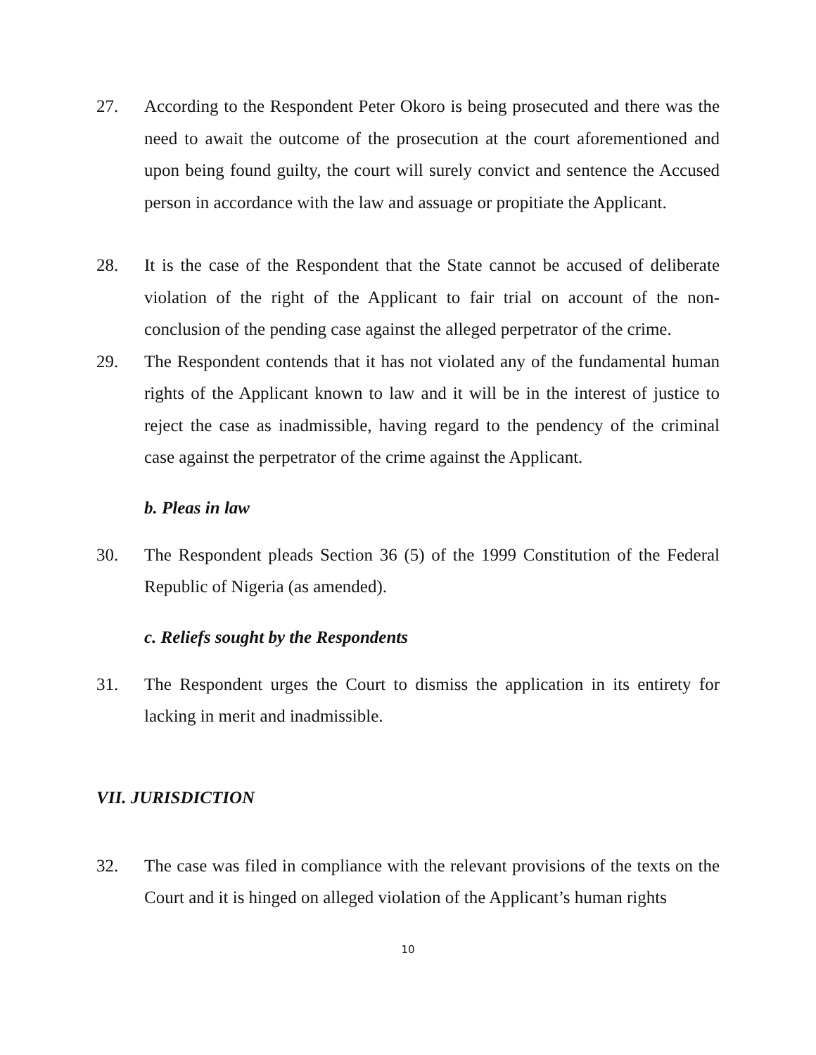27. According to the Respondent Peter Okoro is being prosecuted and there was the need to await the outcome of the prosecution at the court aforementioned and upon being found guilty, the court will surely convict and sentence the Accused person in accordance with the law and assuage or propitiate the Applicant.
28. It is the case of the Respondent that the State cannot be accused of deliberate violation of the right of the Applicant to fair trial on account of the non-conclusion of the pending case against the alleged perpetrator of the crime.
29. The Respondent contends that it has not violated any of the fundamental human rights of the Applicant known to law and it will be in the interest of justice to reject the case as inadmissible, having regard to the pendency of the criminal case against the perpetrator of the crime against the Applicant.
b. Pleas in law
30. The Respondent pleads Section 36 (5) of the 1999 Constitution of the Federal Republic of Nigeria (as amended).
c. Reliefs sought by the Respondents
31. The Respondent urges the Court to dismiss the application in its entirety for lacking in merit and inadmissible.
VII. JURISDICTION
32. The case was filed in compliance with the relevant provisions of the texts on the Court and it is hinged on alleged violation of the Applicant’s human rights
10